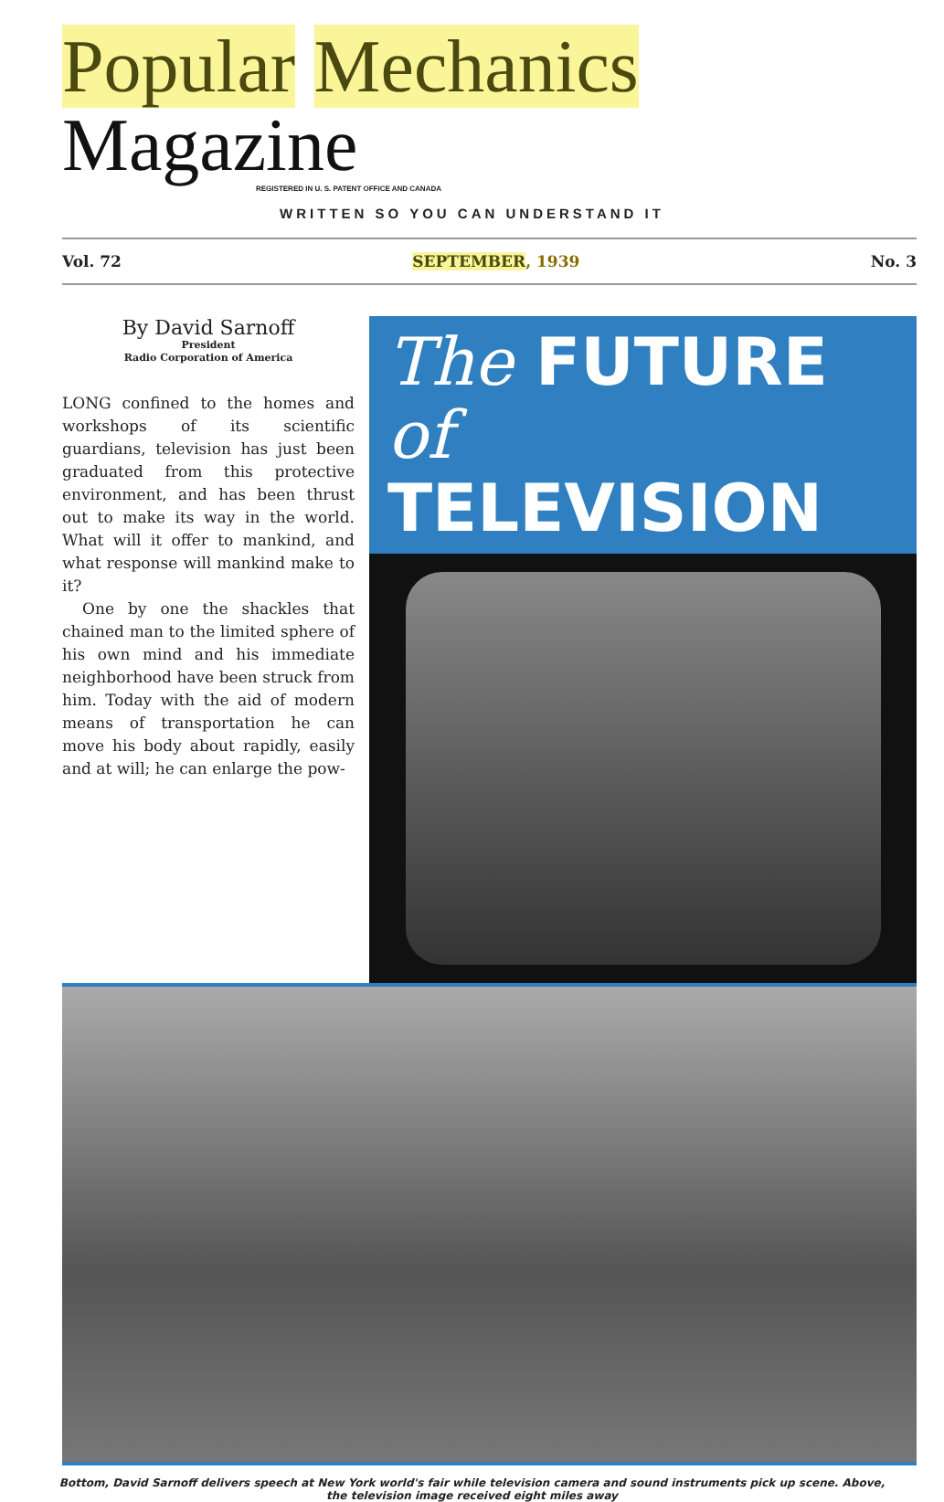Popular Mechanics Magazine
REGISTERED IN U. S. PATENT OFFICE AND CANADA
WRITTEN SO YOU CAN UNDERSTAND IT
Vol. 72 SEPTEMBER, 1939 No. 3
By David Sarnoff
President
Radio Corporation of America
LONG confined to the homes and workshops of its scientific guardians, television has just been graduated from this protective environment, and has been thrust out to make its way in the world. What will it offer to mankind, and what response will mankind make to it?
One by one the shackles that chained man to the limited sphere of his own mind and his immediate neighborhood have been struck from him. Today with the aid of modern means of transportation he can move his body about rapidly, easily and at will; he can enlarge the pow-
The FUTURE of
TELEVISION
Bottom, David Sarnoff delivers speech at New York world's fair while television camera and sound instruments pick up scene. Above, the television image received eight miles away